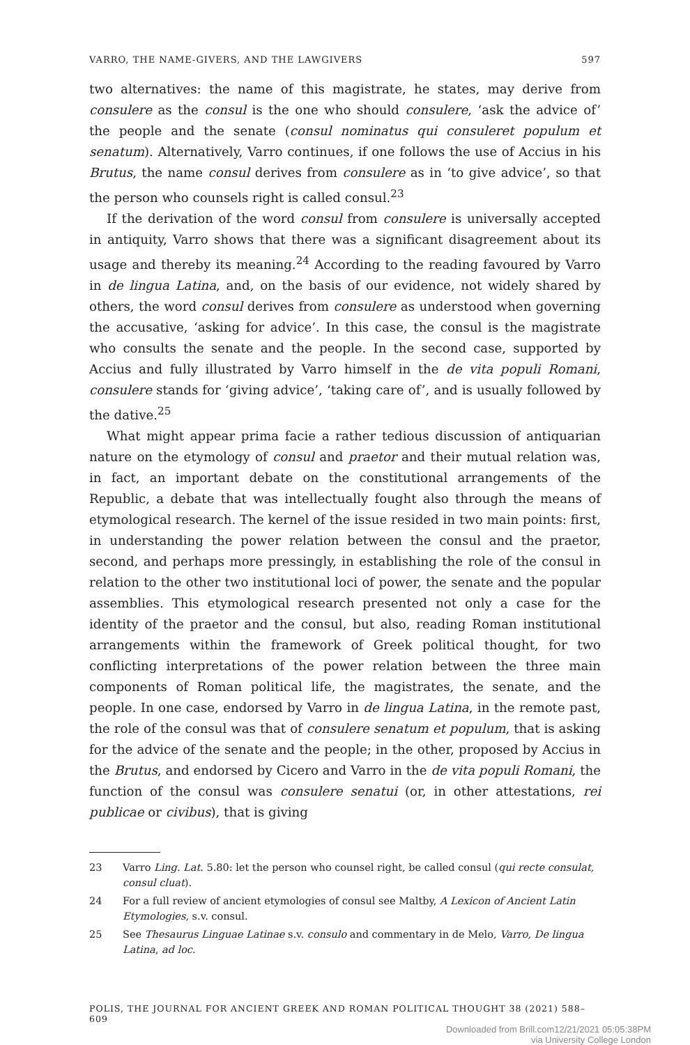VARRO, THE NAME-GIVERS, AND THE LAWGIVERS 597
two alternatives: the name of this magistrate, he states, may derive from consulere as the consul is the one who should consulere, ‘ask the advice of’ the people and the senate (consul nominatus qui consuleret populum et senatum). Alternatively, Varro continues, if one follows the use of Accius in his Brutus, the name consul derives from consulere as in ‘to give advice’, so that the person who counsels right is called consul.<sup>23</sup>
If the derivation of the word consul from consulere is universally accepted in antiquity, Varro shows that there was a significant disagreement about its usage and thereby its meaning.<sup>24</sup> According to the reading favoured by Varro in de lingua Latina, and, on the basis of our evidence, not widely shared by others, the word consul derives from consulere as understood when governing the accusative, ‘asking for advice’. In this case, the consul is the magistrate who consults the senate and the people. In the second case, supported by Accius and fully illustrated by Varro himself in the de vita populi Romani, consulere stands for ‘giving advice’, ‘taking care of’, and is usually followed by the dative.<sup>25</sup>
What might appear prima facie a rather tedious discussion of antiquarian nature on the etymology of consul and praetor and their mutual relation was, in fact, an important debate on the constitutional arrangements of the Republic, a debate that was intellectually fought also through the means of etymological research. The kernel of the issue resided in two main points: first, in understanding the power relation between the consul and the praetor, second, and perhaps more pressingly, in establishing the role of the consul in relation to the other two institutional loci of power, the senate and the popular assemblies. This etymological research presented not only a case for the identity of the praetor and the consul, but also, reading Roman institutional arrangements within the framework of Greek political thought, for two conflicting interpretations of the power relation between the three main components of Roman political life, the magistrates, the senate, and the people. In one case, endorsed by Varro in de lingua Latina, in the remote past, the role of the consul was that of consulere senatum et populum, that is asking for the advice of the senate and the people; in the other, proposed by Accius in the Brutus, and endorsed by Cicero and Varro in the de vita populi Romani, the function of the consul was consulere senatui (or, in other attestations, rei publicae or civibus), that is giving
23 Varro Ling. Lat. 5.80: let the person who counsel right, be called consul (qui recte consulat, consul cluat).
24 For a full review of ancient etymologies of consul see Maltby, A Lexicon of Ancient Latin Etymologies, s.v. consul.
25 See Thesaurus Linguae Latinae s.v. consulo and commentary in de Melo, Varro, De lingua Latina, ad loc.
POLIS, THE JOURNAL FOR ANCIENT GREEK AND ROMAN POLITICAL THOUGHT 38 (2021) 588–609
Downloaded from Brill.com12/21/2021 05:05:38PM
via University College London